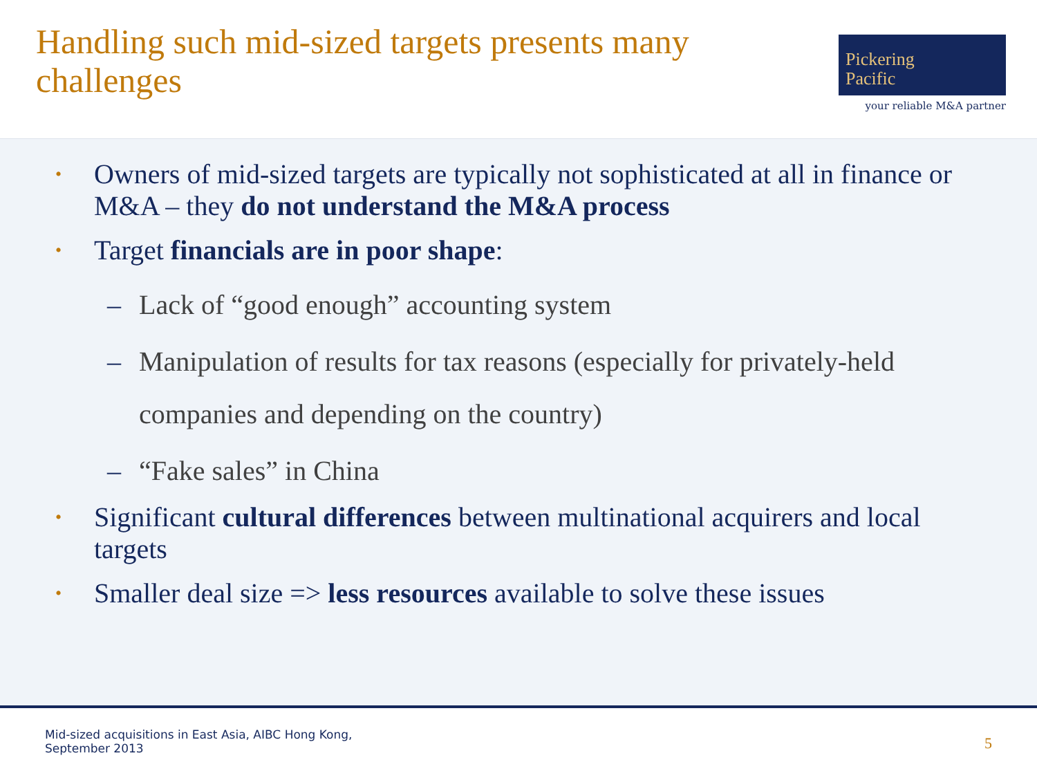Handling such mid-sized targets presents many challenges
Pickering
Pacific
your reliable M&A partner
• Owners of mid-sized targets are typically not sophisticated at all in finance or M&A – they do not understand the M&A process
• Target financials are in poor shape:
– Lack of “good enough” accounting system
– Manipulation of results for tax reasons (especially for privately-held companies and depending on the country)
– “Fake sales” in China
• Significant cultural differences between multinational acquirers and local targets
• Smaller deal size => less resources available to solve these issues
Mid-sized acquisitions in East Asia, AIBC Hong Kong,
September 2013
5